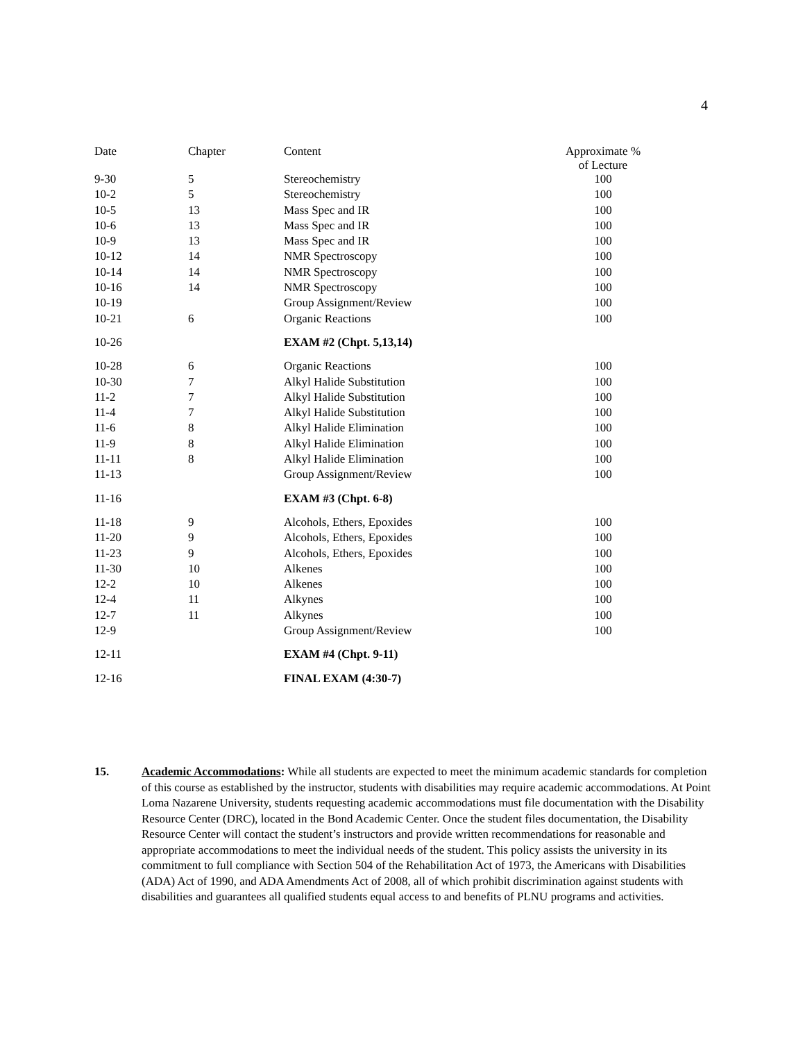4
| Date | Chapter | Content | Approximate % of Lecture |
| --- | --- | --- | --- |
| 9-30 | 5 | Stereochemistry | 100 |
| 10-2 | 5 | Stereochemistry | 100 |
| 10-5 | 13 | Mass Spec and IR | 100 |
| 10-6 | 13 | Mass Spec and IR | 100 |
| 10-9 | 13 | Mass Spec and IR | 100 |
| 10-12 | 14 | NMR Spectroscopy | 100 |
| 10-14 | 14 | NMR Spectroscopy | 100 |
| 10-16 | 14 | NMR Spectroscopy | 100 |
| 10-19 | | Group Assignment/Review | 100 |
| 10-21 | 6 | Organic Reactions | 100 |
| 10-26 | | EXAM #2 (Chpt. 5,13,14) | |
| 10-28 | 6 | Organic Reactions | 100 |
| 10-30 | 7 | Alkyl Halide Substitution | 100 |
| 11-2 | 7 | Alkyl Halide Substitution | 100 |
| 11-4 | 7 | Alkyl Halide Substitution | 100 |
| 11-6 | 8 | Alkyl Halide Elimination | 100 |
| 11-9 | 8 | Alkyl Halide Elimination | 100 |
| 11-11 | 8 | Alkyl Halide Elimination | 100 |
| 11-13 | | Group Assignment/Review | 100 |
| 11-16 | | EXAM #3 (Chpt. 6-8) | |
| 11-18 | 9 | Alcohols, Ethers, Epoxides | 100 |
| 11-20 | 9 | Alcohols, Ethers, Epoxides | 100 |
| 11-23 | 9 | Alcohols, Ethers, Epoxides | 100 |
| 11-30 | 10 | Alkenes | 100 |
| 12-2 | 10 | Alkenes | 100 |
| 12-4 | 11 | Alkynes | 100 |
| 12-7 | 11 | Alkynes | 100 |
| 12-9 | | Group Assignment/Review | 100 |
| 12-11 | | EXAM #4 (Chpt. 9-11) | |
| 12-16 | | FINAL EXAM (4:30-7) | |
15. Academic Accommodations: While all students are expected to meet the minimum academic standards for completion of this course as established by the instructor, students with disabilities may require academic accommodations. At Point Loma Nazarene University, students requesting academic accommodations must file documentation with the Disability Resource Center (DRC), located in the Bond Academic Center. Once the student files documentation, the Disability Resource Center will contact the student’s instructors and provide written recommendations for reasonable and appropriate accommodations to meet the individual needs of the student. This policy assists the university in its commitment to full compliance with Section 504 of the Rehabilitation Act of 1973, the Americans with Disabilities (ADA) Act of 1990, and ADA Amendments Act of 2008, all of which prohibit discrimination against students with disabilities and guarantees all qualified students equal access to and benefits of PLNU programs and activities.